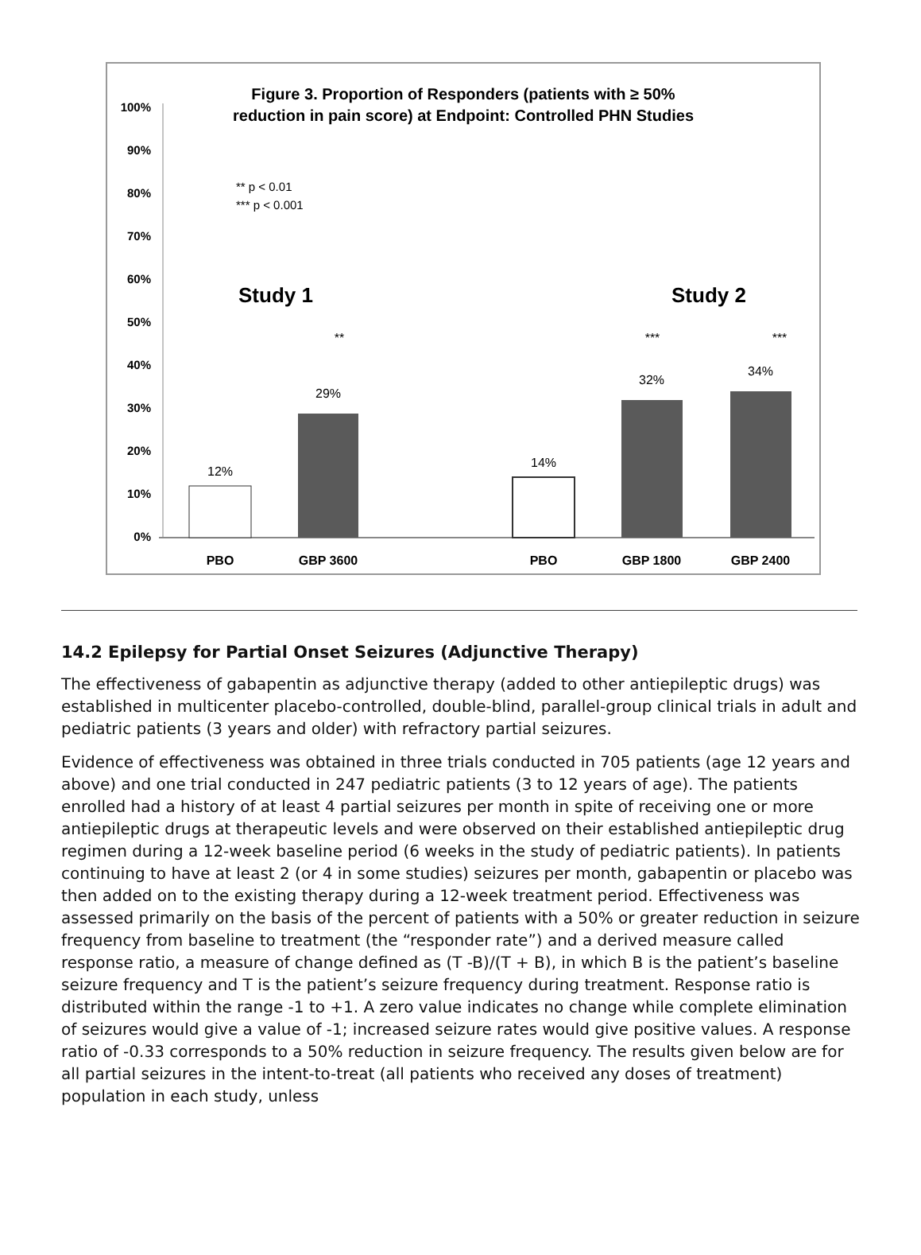Figure 3. Proportion of Responders (patients with ≥ 50%
reduction in pain score) at Endpoint: Controlled PHN Studies
100%
90%
80%
70%
60%
50%
40%
30%
20%
10%
0%
** p < 0.01
*** p < 0.001
Study 1
Study 2
12%
29%
14%
32%
34%
**
***
***
PBO
GBP 3600
PBO
GBP 1800
GBP 2400
14.2 Epilepsy for Partial Onset Seizures (Adjunctive Therapy)
The effectiveness of gabapentin as adjunctive therapy (added to other antiepileptic drugs) was established in multicenter placebo-controlled, double-blind, parallel-group clinical trials in adult and pediatric patients (3 years and older) with refractory partial seizures.
Evidence of effectiveness was obtained in three trials conducted in 705 patients (age 12 years and above) and one trial conducted in 247 pediatric patients (3 to 12 years of age). The patients enrolled had a history of at least 4 partial seizures per month in spite of receiving one or more antiepileptic drugs at therapeutic levels and were observed on their established antiepileptic drug regimen during a 12-week baseline period (6 weeks in the study of pediatric patients). In patients continuing to have at least 2 (or 4 in some studies) seizures per month, gabapentin or placebo was then added on to the existing therapy during a 12-week treatment period. Effectiveness was assessed primarily on the basis of the percent of patients with a 50% or greater reduction in seizure frequency from baseline to treatment (the “responder rate”) and a derived measure called response ratio, a measure of change defined as (T -B)/(T + B), in which B is the patient’s baseline seizure frequency and T is the patient’s seizure frequency during treatment. Response ratio is distributed within the range -1 to +1. A zero value indicates no change while complete elimination of seizures would give a value of -1; increased seizure rates would give positive values. A response ratio of -0.33 corresponds to a 50% reduction in seizure frequency. The results given below are for all partial seizures in the intent-to-treat (all patients who received any doses of treatment) population in each study, unless